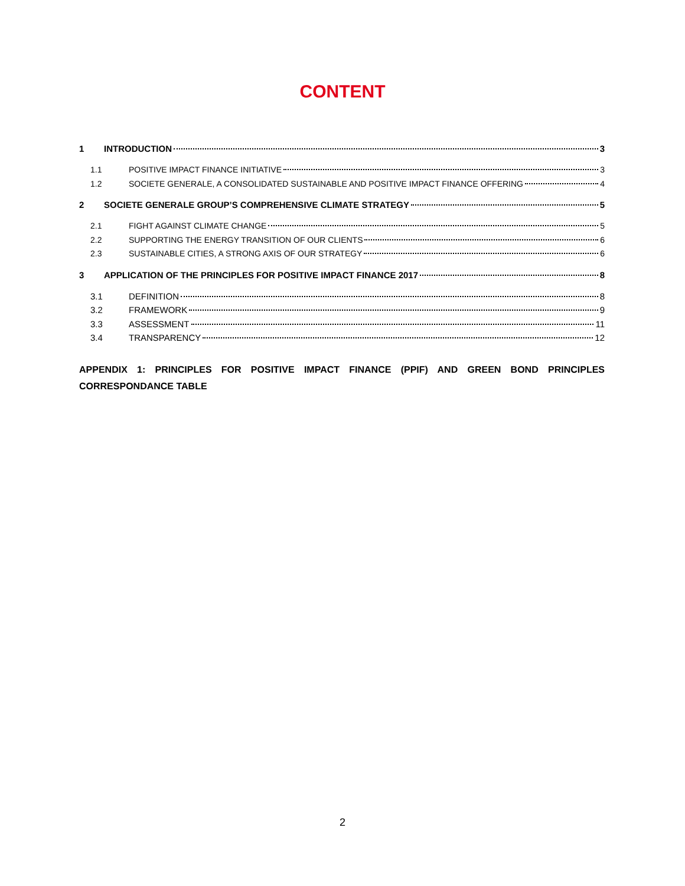CONTENT
1 INTRODUCTION 3
1.1 POSITIVE IMPACT FINANCE INITIATIVE 3
1.2 SOCIETE GENERALE, A CONSOLIDATED SUSTAINABLE AND POSITIVE IMPACT FINANCE OFFERING 4
2 SOCIETE GENERALE GROUP’S COMPREHENSIVE CLIMATE STRATEGY 5
2.1 FIGHT AGAINST CLIMATE CHANGE 5
2.2 SUPPORTING THE ENERGY TRANSITION OF OUR CLIENTS 6
2.3 SUSTAINABLE CITIES, A STRONG AXIS OF OUR STRATEGY 6
3 APPLICATION OF THE PRINCIPLES FOR POSITIVE IMPACT FINANCE 2017 8
3.1 DEFINITION 8
3.2 FRAMEWORK 9
3.3 ASSESSMENT 11
3.4 TRANSPARENCY 12
APPENDIX 1: PRINCIPLES FOR POSITIVE IMPACT FINANCE (PPIF) AND GREEN BOND PRINCIPLES CORRESPONDANCE TABLE
2